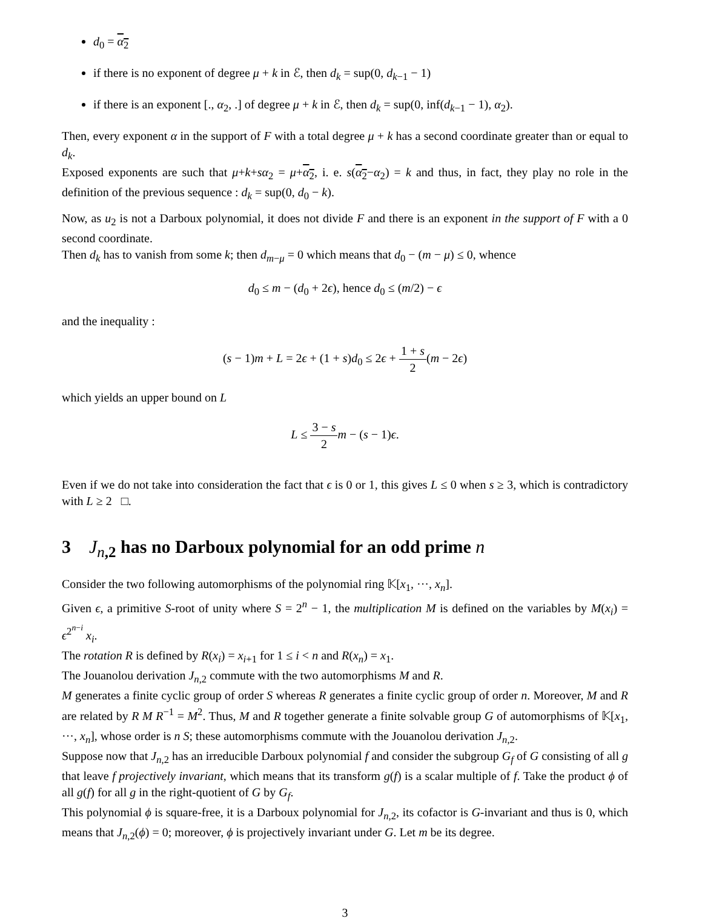d<sub>0</sub> = α<sub>2</sub>
if there is no exponent of degree μ + k in ℰ, then d<sub>k</sub> = sup(0, d<sub>k−1</sub> − 1)
if there is an exponent [., α<sub>2</sub>, .] of degree μ + k in ℰ, then d<sub>k</sub> = sup(0, inf(d<sub>k−1</sub> − 1), α<sub>2</sub>).
Then, every exponent α in the support of F with a total degree μ + k has a second coordinate greater than or equal to d<sub>k</sub>.
Exposed exponents are such that μ+k+sα<sub>2</sub> = μ+α<sub>2</sub>, i. e. s(α<sub>2</sub>−α<sub>2</sub>) = k and thus, in fact, they play no role in the definition of the previous sequence : d<sub>k</sub> = sup(0, d<sub>0</sub> − k).
Now, as u<sub>2</sub> is not a Darboux polynomial, it does not divide F and there is an exponent in the support of F with a 0 second coordinate.
Then d<sub>k</sub> has to vanish from some k; then d<sub>m−μ</sub> = 0 which means that d<sub>0</sub> − (m − μ) ≤ 0, whence
d<sub>0</sub> ≤ m − (d<sub>0</sub> + 2ϵ), hence d<sub>0</sub> ≤ (m/2) − ϵ
and the inequality :
(s − 1)m + L = 2ϵ + (1 + s)d<sub>0</sub> ≤ 2ϵ + 1 + s 2(m − 2ϵ)
which yields an upper bound on L
L ≤ 3 − s 2 m − (s − 1)ϵ.
Even if we do not take into consideration the fact that ϵ is 0 or 1, this gives L ≤ 0 when s ≥ 3, which is contradictory with L ≥ 2 □.
3 J<sub>n,2</sub> has no Darboux polynomial for an odd prime n
Consider the two following automorphisms of the polynomial ring 𝕂[x<sub>1</sub>, ···, x<sub>n</sub>].
Given ϵ, a primitive S-root of unity where S = 2<sup>n</sup> − 1, the multiplication M is defined on the variables by M(x<sub>i</sub>) = ϵ<sup>2<sup>n−i</sup></sup> x<sub>i</sub>.
The rotation R is defined by R(x<sub>i</sub>) = x<sub>i+1</sub> for 1 ≤ i < n and R(x<sub>n</sub>) = x<sub>1</sub>.
The Jouanolou derivation J<sub>n,2</sub> commute with the two automorphisms M and R.
M generates a finite cyclic group of order S whereas R generates a finite cyclic group of order n. Moreover, M and R are related by R M R<sup>−1</sup> = M<sup>2</sup>. Thus, M and R together generate a finite solvable group G of automorphisms of 𝕂[x<sub>1</sub>, ···, x<sub>n</sub>], whose order is n S; these automorphisms commute with the Jouanolou derivation J<sub>n,2</sub>.
Suppose now that J<sub>n,2</sub> has an irreducible Darboux polynomial f and consider the subgroup G<sub>f</sub> of G consisting of all g that leave f projectively invariant, which means that its transform g(f) is a scalar multiple of f. Take the product ϕ of all g(f) for all g in the right-quotient of G by G<sub>f</sub>.
This polynomial ϕ is square-free, it is a Darboux polynomial for J<sub>n,2</sub>, its cofactor is G-invariant and thus is 0, which means that J<sub>n,2</sub>(ϕ) = 0; moreover, ϕ is projectively invariant under G. Let m be its degree.
3